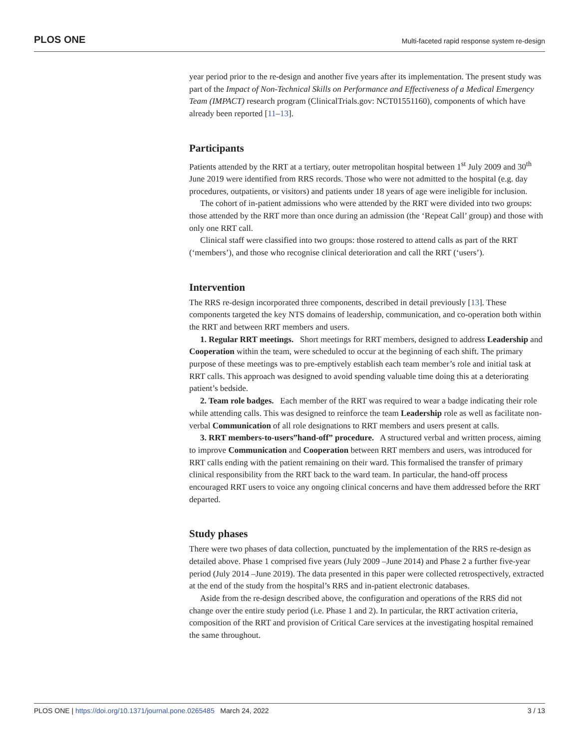PLOS ONE Multi-faceted rapid response system re-design
year period prior to the re-design and another five years after its implementation. The present study was part of the Impact of Non-Technical Skills on Performance and Effectiveness of a Medical Emergency Team (IMPACT) research program (ClinicalTrials.gov: NCT01551160), components of which have already been reported [11–13].
Participants
Patients attended by the RRT at a tertiary, outer metropolitan hospital between 1<sup>st</sup> July 2009 and 30<sup>th</sup> June 2019 were identified from RRS records. Those who were not admitted to the hospital (e.g. day procedures, outpatients, or visitors) and patients under 18 years of age were ineligible for inclusion.
The cohort of in-patient admissions who were attended by the RRT were divided into two groups: those attended by the RRT more than once during an admission (the ‘Repeat Call’ group) and those with only one RRT call.
Clinical staff were classified into two groups: those rostered to attend calls as part of the RRT (‘members’), and those who recognise clinical deterioration and call the RRT (‘users’).
Intervention
The RRS re-design incorporated three components, described in detail previously [13]. These components targeted the key NTS domains of leadership, communication, and co-operation both within the RRT and between RRT members and users.
1. Regular RRT meetings. Short meetings for RRT members, designed to address Leadership and Cooperation within the team, were scheduled to occur at the beginning of each shift. The primary purpose of these meetings was to pre-emptively establish each team member’s role and initial task at RRT calls. This approach was designed to avoid spending valuable time doing this at a deteriorating patient’s bedside.
2. Team role badges. Each member of the RRT was required to wear a badge indicating their role while attending calls. This was designed to reinforce the team Leadership role as well as facilitate non-verbal Communication of all role designations to RRT members and users present at calls.
3. RRT members-to-users”hand-off” procedure. A structured verbal and written process, aiming to improve Communication and Cooperation between RRT members and users, was introduced for RRT calls ending with the patient remaining on their ward. This formalised the transfer of primary clinical responsibility from the RRT back to the ward team. In particular, the hand-off process encouraged RRT users to voice any ongoing clinical concerns and have them addressed before the RRT departed.
Study phases
There were two phases of data collection, punctuated by the implementation of the RRS re-design as detailed above. Phase 1 comprised five years (July 2009 –June 2014) and Phase 2 a further five-year period (July 2014 –June 2019). The data presented in this paper were collected retrospectively, extracted at the end of the study from the hospital’s RRS and in-patient electronic databases.
Aside from the re-design described above, the configuration and operations of the RRS did not change over the entire study period (i.e. Phase 1 and 2). In particular, the RRT activation criteria, composition of the RRT and provision of Critical Care services at the investigating hospital remained the same throughout.
PLOS ONE | https://doi.org/10.1371/journal.pone.0265485 March 24, 2022 3 / 13